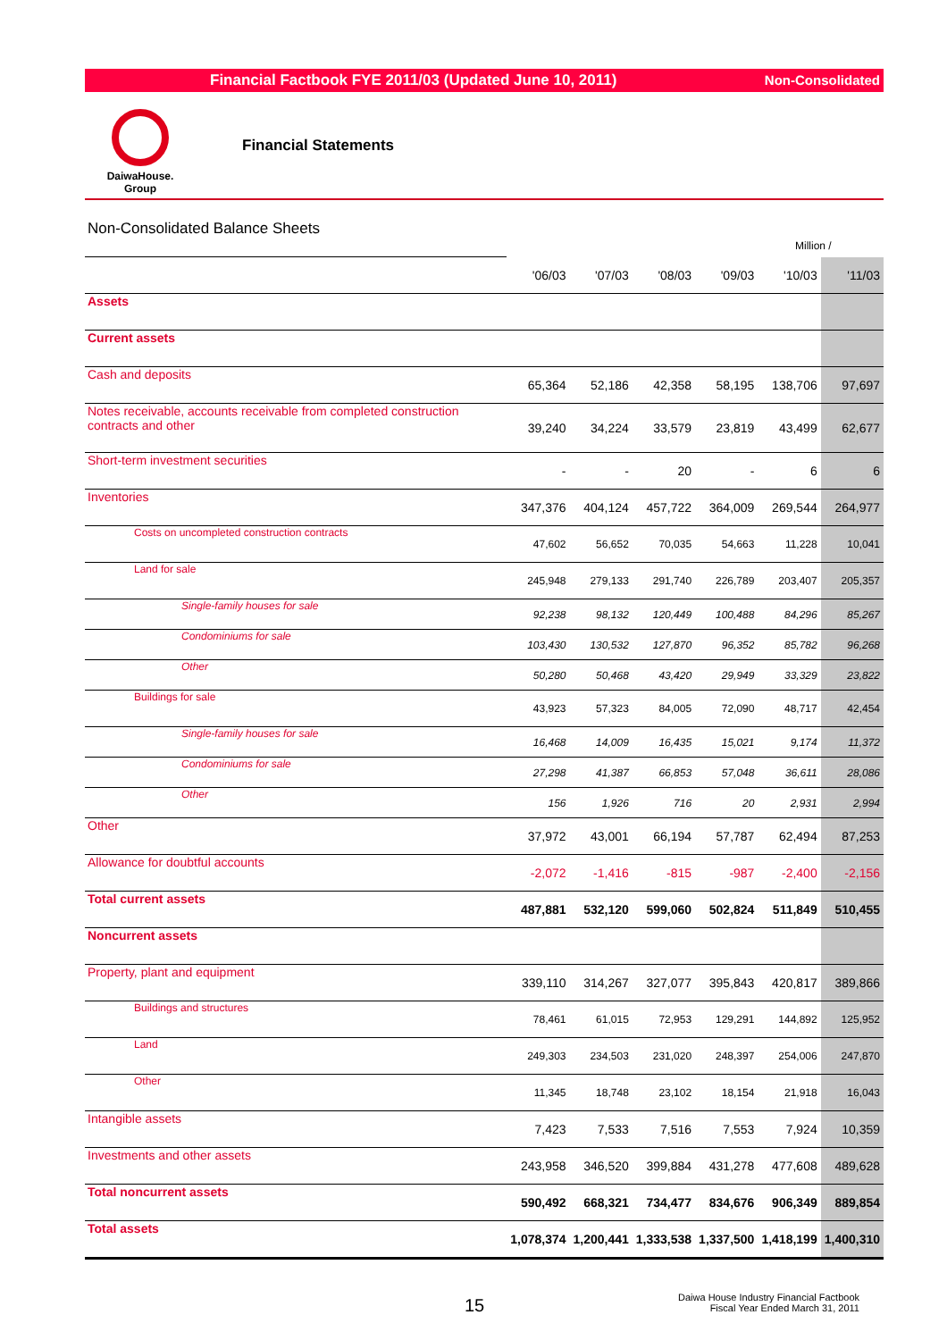Financial Factbook FYE 2011/03 (Updated June 10, 2011) Non-Consolidated
DaiwaHouse.
Group
Financial Statements
Non-Consolidated Balance Sheets
Million /
| | '06/03 | '07/03 | '08/03 | '09/03 | '10/03 | '11/03 |
| --- | --- | --- | --- | --- | --- | --- |
| Assets | | | | | | |
| Current assets | | | | | | |
| Cash and deposits | 65,364 | 52,186 | 42,358 | 58,195 | 138,706 | 97,697 |
| Notes receivable, accounts receivable from completed construction contracts and other | 39,240 | 34,224 | 33,579 | 23,819 | 43,499 | 62,677 |
| Short-term investment securities | - | - | 20 | - | 6 | 6 |
| Inventories | 347,376 | 404,124 | 457,722 | 364,009 | 269,544 | 264,977 |
| Costs on uncompleted construction contracts | 47,602 | 56,652 | 70,035 | 54,663 | 11,228 | 10,041 |
| Land for sale | 245,948 | 279,133 | 291,740 | 226,789 | 203,407 | 205,357 |
| Single-family houses for sale | 92,238 | 98,132 | 120,449 | 100,488 | 84,296 | 85,267 |
| Condominiums for sale | 103,430 | 130,532 | 127,870 | 96,352 | 85,782 | 96,268 |
| Other | 50,280 | 50,468 | 43,420 | 29,949 | 33,329 | 23,822 |
| Buildings for sale | 43,923 | 57,323 | 84,005 | 72,090 | 48,717 | 42,454 |
| Single-family houses for sale | 16,468 | 14,009 | 16,435 | 15,021 | 9,174 | 11,372 |
| Condominiums for sale | 27,298 | 41,387 | 66,853 | 57,048 | 36,611 | 28,086 |
| Other | 156 | 1,926 | 716 | 20 | 2,931 | 2,994 |
| Other | 37,972 | 43,001 | 66,194 | 57,787 | 62,494 | 87,253 |
| Allowance for doubtful accounts | -2,072 | -1,416 | -815 | -987 | -2,400 | -2,156 |
| Total current assets | 487,881 | 532,120 | 599,060 | 502,824 | 511,849 | 510,455 |
| Noncurrent assets | | | | | | |
| Property, plant and equipment | 339,110 | 314,267 | 327,077 | 395,843 | 420,817 | 389,866 |
| Buildings and structures | 78,461 | 61,015 | 72,953 | 129,291 | 144,892 | 125,952 |
| Land | 249,303 | 234,503 | 231,020 | 248,397 | 254,006 | 247,870 |
| Other | 11,345 | 18,748 | 23,102 | 18,154 | 21,918 | 16,043 |
| Intangible assets | 7,423 | 7,533 | 7,516 | 7,553 | 7,924 | 10,359 |
| Investments and other assets | 243,958 | 346,520 | 399,884 | 431,278 | 477,608 | 489,628 |
| Total noncurrent assets | 590,492 | 668,321 | 734,477 | 834,676 | 906,349 | 889,854 |
| Total assets | 1,078,374 | 1,200,441 | 1,333,538 | 1,337,500 | 1,418,199 | 1,400,310 |
15
Daiwa House Industry Financial Factbook
Fiscal Year Ended March 31, 2011